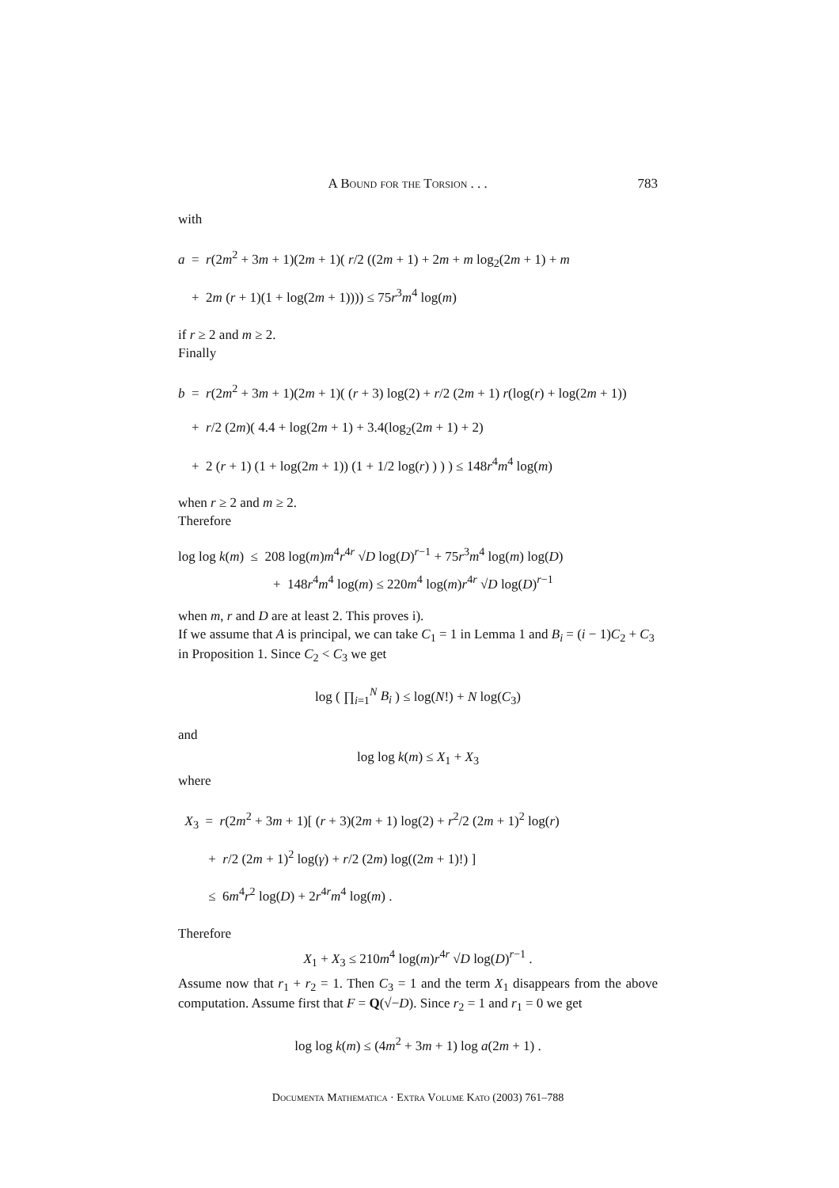A Bound for the Torsion . . . 783
with
a = r(2m<sup>2</sup> + 3m + 1)(2m + 1)( r/2 ((2m + 1) + 2m + m log<sub>2</sub>(2m + 1) + m
+ 2m (r + 1)(1 + log(2m + 1)))) ≤ 75r<sup>3</sup>m<sup>4</sup> log(m)
if r ≥ 2 and m ≥ 2.
Finally
b = r(2m<sup>2</sup> + 3m + 1)(2m + 1)( (r + 3) log(2) + r/2 (2m + 1) r(log(r) + log(2m + 1))
+ r/2 (2m)( 4.4 + log(2m + 1) + 3.4(log<sub>2</sub>(2m + 1) + 2)
+ 2 (r + 1) (1 + log(2m + 1)) (1 + 1/2 log(r) ) ) ) ≤ 148r<sup>4</sup>m<sup>4</sup> log(m)
when r ≥ 2 and m ≥ 2.
Therefore
log log k(m) ≤ 208 log(m)m<sup>4</sup>r<sup>4r</sup> √D log(D)<sup>r−1</sup> + 75r<sup>3</sup>m<sup>4</sup> log(m) log(D)
+ 148r<sup>4</sup>m<sup>4</sup> log(m) ≤ 220m<sup>4</sup> log(m)r<sup>4r</sup> √D log(D)<sup>r−1</sup>
when m, r and D are at least 2. This proves i).
If we assume that A is principal, we can take C<sub>1</sub> = 1 in Lemma 1 and B<sub>i</sub> = (i − 1)C<sub>2</sub> + C<sub>3</sub> in Proposition 1. Since C<sub>2</sub> < C<sub>3</sub> we get
log ( ∏<sub>i=1</sub><sup>N</sup> B<sub>i</sub> ) ≤ log(N!) + N log(C<sub>3</sub>)
and
log log k(m) ≤ X<sub>1</sub> + X<sub>3</sub>
where
X<sub>3</sub> = r(2m<sup>2</sup> + 3m + 1)[ (r + 3)(2m + 1) log(2) + r<sup>2</sup>/2 (2m + 1)<sup>2</sup> log(r)
+ r/2 (2m + 1)<sup>2</sup> log(γ) + r/2 (2m) log((2m + 1)!) ]
≤ 6m<sup>4</sup>r<sup>2</sup> log(D) + 2r<sup>4r</sup>m<sup>4</sup> log(m) .
Therefore
X<sub>1</sub> + X<sub>3</sub> ≤ 210m<sup>4</sup> log(m)r<sup>4r</sup> √D log(D)<sup>r−1</sup> .
Assume now that r<sub>1</sub> + r<sub>2</sub> = 1. Then C<sub>3</sub> = 1 and the term X<sub>1</sub> disappears from the above computation. Assume first that F = Q(√−D). Since r<sub>2</sub> = 1 and r<sub>1</sub> = 0 we get
log log k(m) ≤ (4m<sup>2</sup> + 3m + 1) log a(2m + 1) .
Documenta Mathematica · Extra Volume Kato (2003) 761–788